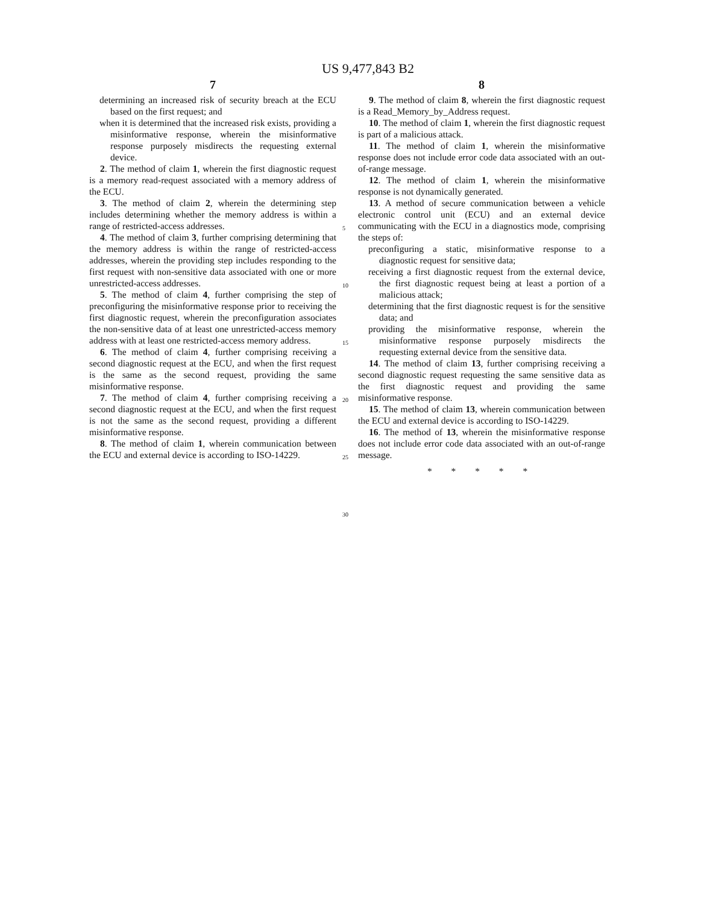US 9,477,843 B2
7
determining an increased risk of security breach at the ECU based on the first request; and
when it is determined that the increased risk exists, providing a misinformative response, wherein the misinformative response purposely misdirects the requesting external device.
2. The method of claim 1, wherein the first diagnostic request is a memory read-request associated with a memory address of the ECU.
3. The method of claim 2, wherein the determining step includes determining whether the memory address is within a range of restricted-access addresses.
4. The method of claim 3, further comprising determining that the memory address is within the range of restricted-access addresses, wherein the providing step includes responding to the first request with non-sensitive data associated with one or more unrestricted-access addresses.
5. The method of claim 4, further comprising the step of preconfiguring the misinformative response prior to receiving the first diagnostic request, wherein the preconfiguration associates the non-sensitive data of at least one unrestricted-access memory address with at least one restricted-access memory address.
6. The method of claim 4, further comprising receiving a second diagnostic request at the ECU, and when the first request is the same as the second request, providing the same misinformative response.
7. The method of claim 4, further comprising receiving a second diagnostic request at the ECU, and when the first request is not the same as the second request, providing a different misinformative response.
8. The method of claim 1, wherein communication between the ECU and external device is according to ISO-14229.
5
10
15
20
25
30
8
9. The method of claim 8, wherein the first diagnostic request is a Read_Memory_by_Address request.
10. The method of claim 1, wherein the first diagnostic request is part of a malicious attack.
11. The method of claim 1, wherein the misinformative response does not include error code data associated with an out-of-range message.
12. The method of claim 1, wherein the misinformative response is not dynamically generated.
13. A method of secure communication between a vehicle electronic control unit (ECU) and an external device communicating with the ECU in a diagnostics mode, comprising the steps of:
preconfiguring a static, misinformative response to a diagnostic request for sensitive data;
receiving a first diagnostic request from the external device, the first diagnostic request being at least a portion of a malicious attack;
determining that the first diagnostic request is for the sensitive data; and
providing the misinformative response, wherein the misinformative response purposely misdirects the requesting external device from the sensitive data.
14. The method of claim 13, further comprising receiving a second diagnostic request requesting the same sensitive data as the first diagnostic request and providing the same misinformative response.
15. The method of claim 13, wherein communication between the ECU and external device is according to ISO-14229.
16. The method of 13, wherein the misinformative response does not include error code data associated with an out-of-range message.
* * * * *